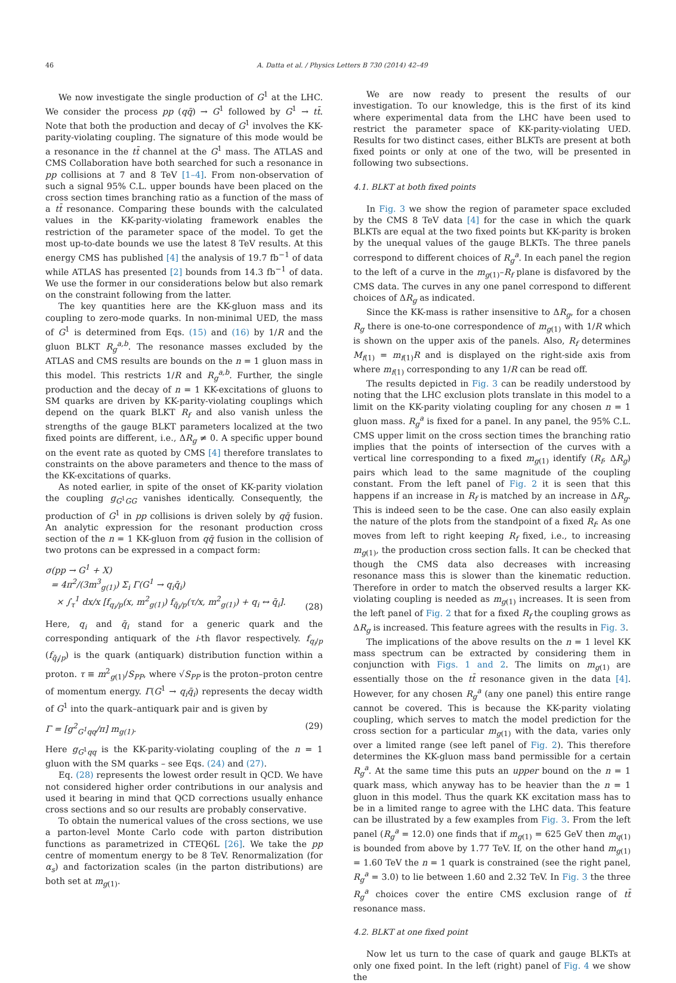46 A. Datta et al. / Physics Letters B 730 (2014) 42–49
We now investigate the single production of G<sup>1</sup> at the LHC. We consider the process pp (qq̄) → G<sup>1</sup> followed by G<sup>1</sup> → tt̄. Note that both the production and decay of G<sup>1</sup> involves the KK-parity-violating coupling. The signature of this mode would be a resonance in the tt̄ channel at the G<sup>1</sup> mass. The ATLAS and CMS Collaboration have both searched for such a resonance in pp collisions at 7 and 8 TeV [1–4]. From non-observation of such a signal 95% C.L. upper bounds have been placed on the cross section times branching ratio as a function of the mass of a tt̄ resonance. Comparing these bounds with the calculated values in the KK-parity-violating framework enables the restriction of the parameter space of the model. To get the most up-to-date bounds we use the latest 8 TeV results. At this energy CMS has published [4] the analysis of 19.7 fb<sup>−1</sup> of data while ATLAS has presented [2] bounds from 14.3 fb<sup>−1</sup> of data. We use the former in our considerations below but also remark on the constraint following from the latter.
The key quantities here are the KK-gluon mass and its coupling to zero-mode quarks. In non-minimal UED, the mass of G<sup>1</sup> is determined from Eqs. (15) and (16) by 1/R and the gluon BLKT R<sub>g</sub><sup>a,b</sup>. The resonance masses excluded by the ATLAS and CMS results are bounds on the n = 1 gluon mass in this model. This restricts 1/R and R<sub>g</sub><sup>a,b</sup>. Further, the single production and the decay of n = 1 KK-excitations of gluons to SM quarks are driven by KK-parity-violating couplings which depend on the quark BLKT R<sub>f</sub> and also vanish unless the strengths of the gauge BLKT parameters localized at the two fixed points are different, i.e., ΔR<sub>g</sub> ≠ 0. A specific upper bound on the event rate as quoted by CMS [4] therefore translates to constraints on the above parameters and thence to the mass of the KK-excitations of quarks.
As noted earlier, in spite of the onset of KK-parity violation the coupling g<sub>G<sup>1</sup>GG</sub> vanishes identically. Consequently, the production of G<sup>1</sup> in pp collisions is driven solely by qq̄ fusion. An analytic expression for the resonant production cross section of the n = 1 KK-gluon from qq̄ fusion in the collision of two protons can be expressed in a compact form:
σ(pp → G<sup>1</sup> + X)
= 4π<sup>2</sup>/(3m<sup>3</sup><sub>g(1)</sub>) Σ<sub>i</sub> Γ(G<sup>1</sup> → q<sub>i</sub>q̄<sub>i</sub>)
× ∫<sub>τ</sub><sup>1</sup> dx/x [f<sub>q<sub>i</sub>/p</sub>(x, m<sup>2</sup><sub>g(1)</sub>) f<sub>q̄<sub>i</sub>/p</sub>(τ/x, m<sup>2</sup><sub>g(1)</sub>) + q<sub>i</sub> ↔ q̄<sub>i</sub>]. (28)
Here, q<sub>i</sub> and q̄<sub>i</sub> stand for a generic quark and the corresponding antiquark of the i-th flavor respectively. f<sub>q<sub>i</sub>/p</sub> (f<sub>q̄<sub>i</sub>/p</sub>) is the quark (antiquark) distribution function within a proton. τ ≡ m<sup>2</sup><sub>g(1)</sub>/S<sub>PP</sub>, where √S<sub>PP</sub> is the proton–proton centre of momentum energy. Γ(G<sup>1</sup> → q<sub>i</sub>q̄<sub>i</sub>) represents the decay width of G<sup>1</sup> into the quark–antiquark pair and is given by
Γ = [g<sup>2</sup><sub>G<sup>1</sup>qq</sub>/π] m<sub>g(1)</sub>. (29)
Here g<sub>G<sup>1</sup>qq</sub> is the KK-parity-violating coupling of the n = 1 gluon with the SM quarks – see Eqs. (24) and (27).
Eq. (28) represents the lowest order result in QCD. We have not considered higher order contributions in our analysis and used it bearing in mind that QCD corrections usually enhance cross sections and so our results are probably conservative.
To obtain the numerical values of the cross sections, we use a parton-level Monte Carlo code with parton distribution functions as parametrized in CTEQ6L [26]. We take the pp centre of momentum energy to be 8 TeV. Renormalization (for α<sub>s</sub>) and factorization scales (in the parton distributions) are both set at m<sub>g(1)</sub>.
We are now ready to present the results of our investigation. To our knowledge, this is the first of its kind where experimental data from the LHC have been used to restrict the parameter space of KK-parity-violating UED. Results for two distinct cases, either BLKTs are present at both fixed points or only at one of the two, will be presented in following two subsections.
4.1. BLKT at both fixed points
In Fig. 3 we show the region of parameter space excluded by the CMS 8 TeV data [4] for the case in which the quark BLKTs are equal at the two fixed points but KK-parity is broken by the unequal values of the gauge BLKTs. The three panels correspond to different choices of R<sub>g</sub><sup>a</sup>. In each panel the region to the left of a curve in the m<sub>g(1)</sub>–R<sub>f</sub> plane is disfavored by the CMS data. The curves in any one panel correspond to different choices of ΔR<sub>g</sub> as indicated.
Since the KK-mass is rather insensitive to ΔR<sub>g</sub>, for a chosen R<sub>g</sub> there is one-to-one correspondence of m<sub>g(1)</sub> with 1/R which is shown on the upper axis of the panels. Also, R<sub>f</sub> determines M<sub>f(1)</sub> = m<sub>f(1)</sub>R and is displayed on the right-side axis from where m<sub>f(1)</sub> corresponding to any 1/R can be read off.
The results depicted in Fig. 3 can be readily understood by noting that the LHC exclusion plots translate in this model to a limit on the KK-parity violating coupling for any chosen n = 1 gluon mass. R<sub>g</sub><sup>a</sup> is fixed for a panel. In any panel, the 95% C.L. CMS upper limit on the cross section times the branching ratio implies that the points of intersection of the curves with a vertical line corresponding to a fixed m<sub>g(1)</sub> identify (R<sub>f</sub>, ΔR<sub>g</sub>) pairs which lead to the same magnitude of the coupling constant. From the left panel of Fig. 2 it is seen that this happens if an increase in R<sub>f</sub> is matched by an increase in ΔR<sub>g</sub>. This is indeed seen to be the case. One can also easily explain the nature of the plots from the standpoint of a fixed R<sub>f</sub>. As one moves from left to right keeping R<sub>f</sub> fixed, i.e., to increasing m<sub>g(1)</sub>, the production cross section falls. It can be checked that though the CMS data also decreases with increasing resonance mass this is slower than the kinematic reduction. Therefore in order to match the observed results a larger KK-violating coupling is needed as m<sub>g(1)</sub> increases. It is seen from the left panel of Fig. 2 that for a fixed R<sub>f</sub> the coupling grows as ΔR<sub>g</sub> is increased. This feature agrees with the results in Fig. 3.
The implications of the above results on the n = 1 level KK mass spectrum can be extracted by considering them in conjunction with Figs. 1 and 2. The limits on m<sub>g(1)</sub> are essentially those on the tt̄ resonance given in the data [4]. However, for any chosen R<sub>g</sub><sup>a</sup> (any one panel) this entire range cannot be covered. This is because the KK-parity violating coupling, which serves to match the model prediction for the cross section for a particular m<sub>g(1)</sub> with the data, varies only over a limited range (see left panel of Fig. 2). This therefore determines the KK-gluon mass band permissible for a certain R<sub>g</sub><sup>a</sup>. At the same time this puts an upper bound on the n = 1 quark mass, which anyway has to be heavier than the n = 1 gluon in this model. Thus the quark KK excitation mass has to be in a limited range to agree with the LHC data. This feature can be illustrated by a few examples from Fig. 3. From the left panel (R<sub>g</sub><sup>a</sup> = 12.0) one finds that if m<sub>g(1)</sub> = 625 GeV then m<sub>q(1)</sub> is bounded from above by 1.77 TeV. If, on the other hand m<sub>g(1)</sub> = 1.60 TeV the n = 1 quark is constrained (see the right panel, R<sub>g</sub><sup>a</sup> = 3.0) to lie between 1.60 and 2.32 TeV. In Fig. 3 the three R<sub>g</sub><sup>a</sup> choices cover the entire CMS exclusion range of tt̄ resonance mass.
4.2. BLKT at one fixed point
Now let us turn to the case of quark and gauge BLKTs at only one fixed point. In the left (right) panel of Fig. 4 we show the